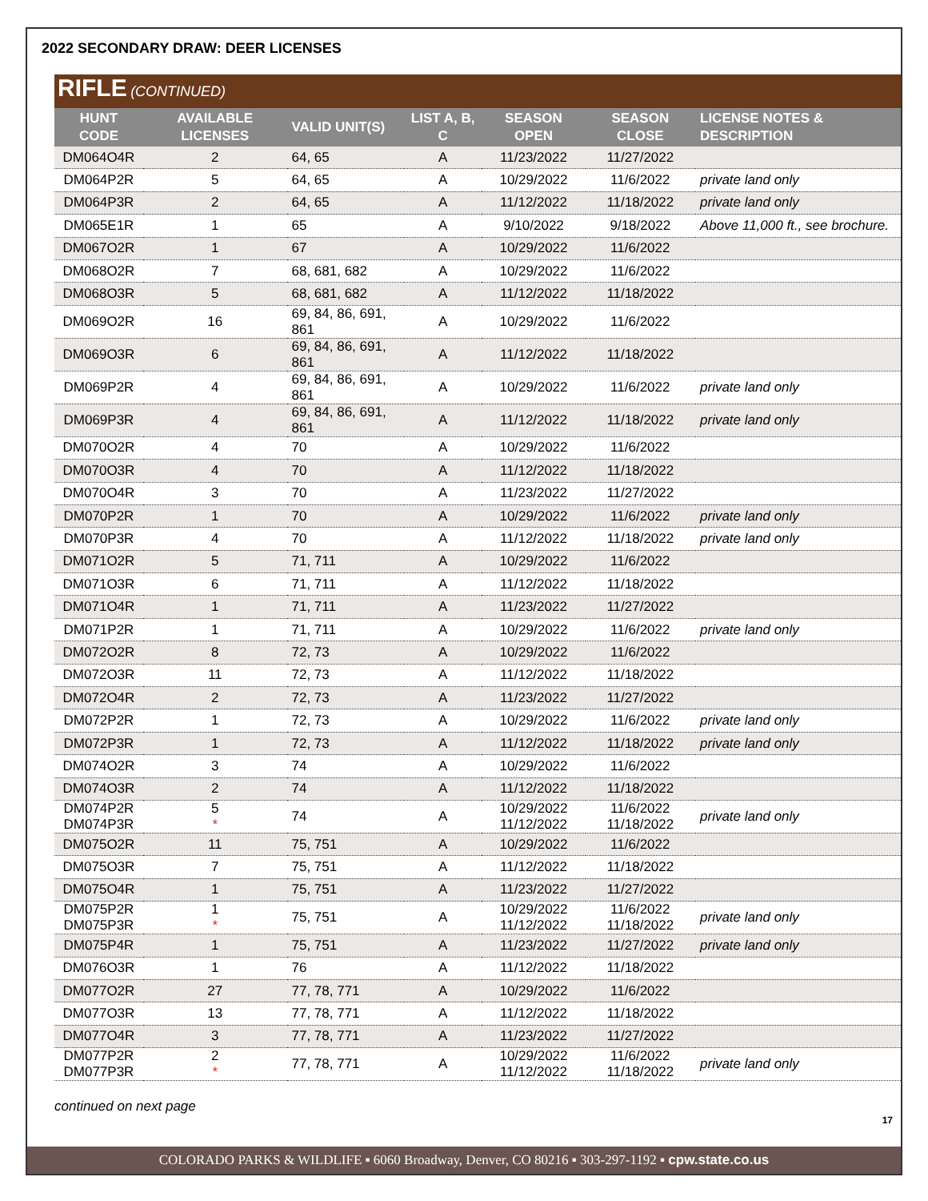2022 SECONDARY DRAW: DEER LICENSES
RIFLE (CONTINUED)
| HUNT CODE | AVAILABLE LICENSES | VALID UNIT(S) | LIST A, B, C | SEASON OPEN | SEASON CLOSE | LICENSE NOTES & DESCRIPTION |
| --- | --- | --- | --- | --- | --- | --- |
| DM064O4R | 2 | 64, 65 | A | 11/23/2022 | 11/27/2022 | |
| DM064P2R | 5 | 64, 65 | A | 10/29/2022 | 11/6/2022 | private land only |
| DM064P3R | 2 | 64, 65 | A | 11/12/2022 | 11/18/2022 | private land only |
| DM065E1R | 1 | 65 | A | 9/10/2022 | 9/18/2022 | Above 11,000 ft., see brochure. |
| DM067O2R | 1 | 67 | A | 10/29/2022 | 11/6/2022 | |
| DM068O2R | 7 | 68, 681, 682 | A | 10/29/2022 | 11/6/2022 | |
| DM068O3R | 5 | 68, 681, 682 | A | 11/12/2022 | 11/18/2022 | |
| DM069O2R | 16 | 69, 84, 86, 691, 861 | A | 10/29/2022 | 11/6/2022 | |
| DM069O3R | 6 | 69, 84, 86, 691, 861 | A | 11/12/2022 | 11/18/2022 | |
| DM069P2R | 4 | 69, 84, 86, 691, 861 | A | 10/29/2022 | 11/6/2022 | private land only |
| DM069P3R | 4 | 69, 84, 86, 691, 861 | A | 11/12/2022 | 11/18/2022 | private land only |
| DM070O2R | 4 | 70 | A | 10/29/2022 | 11/6/2022 | |
| DM070O3R | 4 | 70 | A | 11/12/2022 | 11/18/2022 | |
| DM070O4R | 3 | 70 | A | 11/23/2022 | 11/27/2022 | |
| DM070P2R | 1 | 70 | A | 10/29/2022 | 11/6/2022 | private land only |
| DM070P3R | 4 | 70 | A | 11/12/2022 | 11/18/2022 | private land only |
| DM071O2R | 5 | 71, 711 | A | 10/29/2022 | 11/6/2022 | |
| DM071O3R | 6 | 71, 711 | A | 11/12/2022 | 11/18/2022 | |
| DM071O4R | 1 | 71, 711 | A | 11/23/2022 | 11/27/2022 | |
| DM071P2R | 1 | 71, 711 | A | 10/29/2022 | 11/6/2022 | private land only |
| DM072O2R | 8 | 72, 73 | A | 10/29/2022 | 11/6/2022 | |
| DM072O3R | 11 | 72, 73 | A | 11/12/2022 | 11/18/2022 | |
| DM072O4R | 2 | 72, 73 | A | 11/23/2022 | 11/27/2022 | |
| DM072P2R | 1 | 72, 73 | A | 10/29/2022 | 11/6/2022 | private land only |
| DM072P3R | 1 | 72, 73 | A | 11/12/2022 | 11/18/2022 | private land only |
| DM074O2R | 3 | 74 | A | 10/29/2022 | 11/6/2022 | |
| DM074O3R | 2 | 74 | A | 11/12/2022 | 11/18/2022 | |
| DM074P2R DM074P3R | 5 * | 74 | A | 10/29/2022 11/12/2022 | 11/6/2022 11/18/2022 | private land only |
| DM075O2R | 11 | 75, 751 | A | 10/29/2022 | 11/6/2022 | |
| DM075O3R | 7 | 75, 751 | A | 11/12/2022 | 11/18/2022 | |
| DM075O4R | 1 | 75, 751 | A | 11/23/2022 | 11/27/2022 | |
| DM075P2R DM075P3R | 1 * | 75, 751 | A | 10/29/2022 11/12/2022 | 11/6/2022 11/18/2022 | private land only |
| DM075P4R | 1 | 75, 751 | A | 11/23/2022 | 11/27/2022 | private land only |
| DM076O3R | 1 | 76 | A | 11/12/2022 | 11/18/2022 | |
| DM077O2R | 27 | 77, 78, 771 | A | 10/29/2022 | 11/6/2022 | |
| DM077O3R | 13 | 77, 78, 771 | A | 11/12/2022 | 11/18/2022 | |
| DM077O4R | 3 | 77, 78, 771 | A | 11/23/2022 | 11/27/2022 | |
| DM077P2R DM077P3R | 2 * | 77, 78, 771 | A | 10/29/2022 11/12/2022 | 11/6/2022 11/18/2022 | private land only |
continued on next page
17
COLORADO PARKS & WILDLIFE ▪ 6060 Broadway, Denver, CO 80216 ▪ 303-297-1192 ▪ cpw.state.co.us